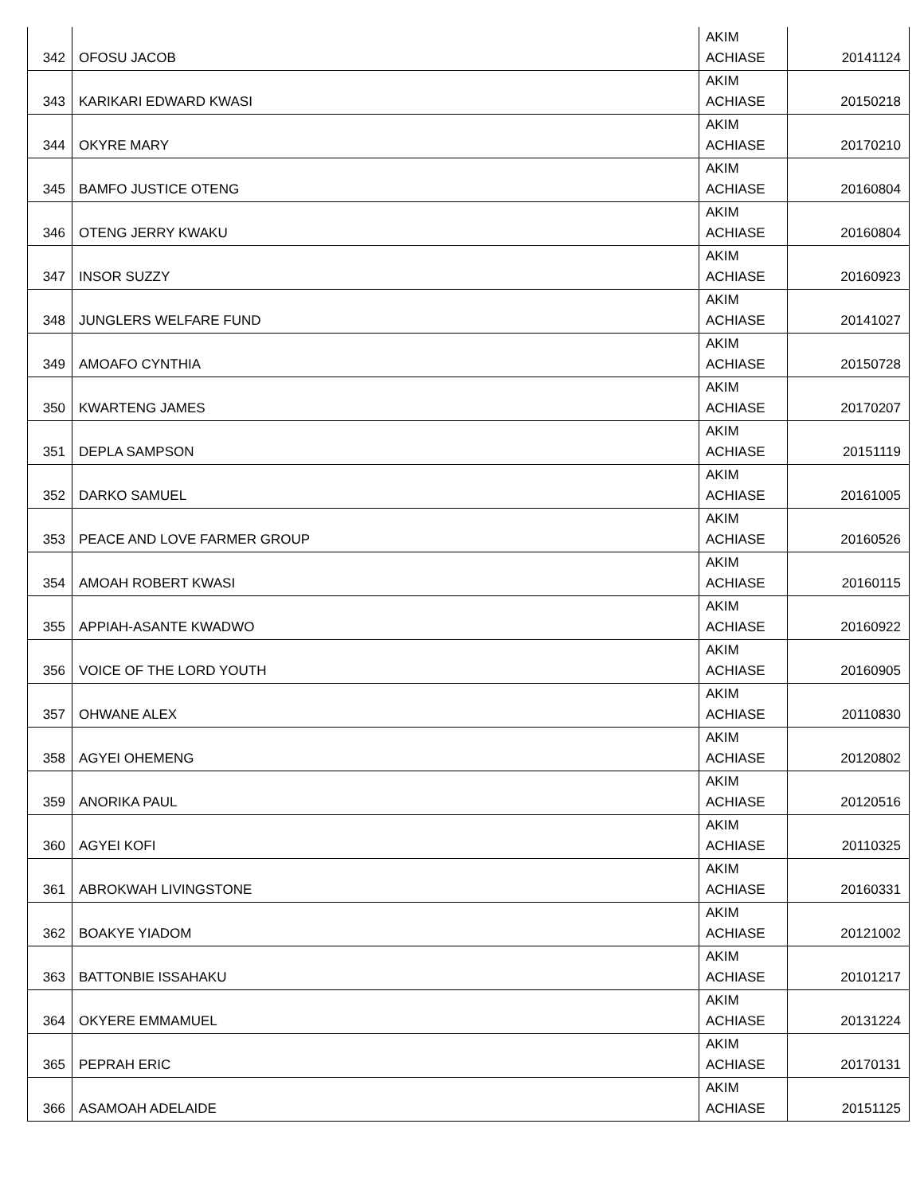| 342 | OFOSU JACOB | AKIM ACHIASE | 20141124 |
| 343 | KARIKARI EDWARD KWASI | AKIM ACHIASE | 20150218 |
| 344 | OKYRE MARY | AKIM ACHIASE | 20170210 |
| 345 | BAMFO JUSTICE OTENG | AKIM ACHIASE | 20160804 |
| 346 | OTENG JERRY KWAKU | AKIM ACHIASE | 20160804 |
| 347 | INSOR SUZZY | AKIM ACHIASE | 20160923 |
| 348 | JUNGLERS WELFARE FUND | AKIM ACHIASE | 20141027 |
| 349 | AMOAFO CYNTHIA | AKIM ACHIASE | 20150728 |
| 350 | KWARTENG JAMES | AKIM ACHIASE | 20170207 |
| 351 | DEPLA SAMPSON | AKIM ACHIASE | 20151119 |
| 352 | DARKO SAMUEL | AKIM ACHIASE | 20161005 |
| 353 | PEACE AND LOVE FARMER GROUP | AKIM ACHIASE | 20160526 |
| 354 | AMOAH ROBERT KWASI | AKIM ACHIASE | 20160115 |
| 355 | APPIAH-ASANTE KWADWO | AKIM ACHIASE | 20160922 |
| 356 | VOICE OF THE LORD YOUTH | AKIM ACHIASE | 20160905 |
| 357 | OHWANE ALEX | AKIM ACHIASE | 20110830 |
| 358 | AGYEI OHEMENG | AKIM ACHIASE | 20120802 |
| 359 | ANORIKA PAUL | AKIM ACHIASE | 20120516 |
| 360 | AGYEI KOFI | AKIM ACHIASE | 20110325 |
| 361 | ABROKWAH LIVINGSTONE | AKIM ACHIASE | 20160331 |
| 362 | BOAKYE YIADOM | AKIM ACHIASE | 20121002 |
| 363 | BATTONBIE ISSAHAKU | AKIM ACHIASE | 20101217 |
| 364 | OKYERE EMMAMUEL | AKIM ACHIASE | 20131224 |
| 365 | PEPRAH ERIC | AKIM ACHIASE | 20170131 |
| 366 | ASAMOAH ADELAIDE | AKIM ACHIASE | 20151125 |